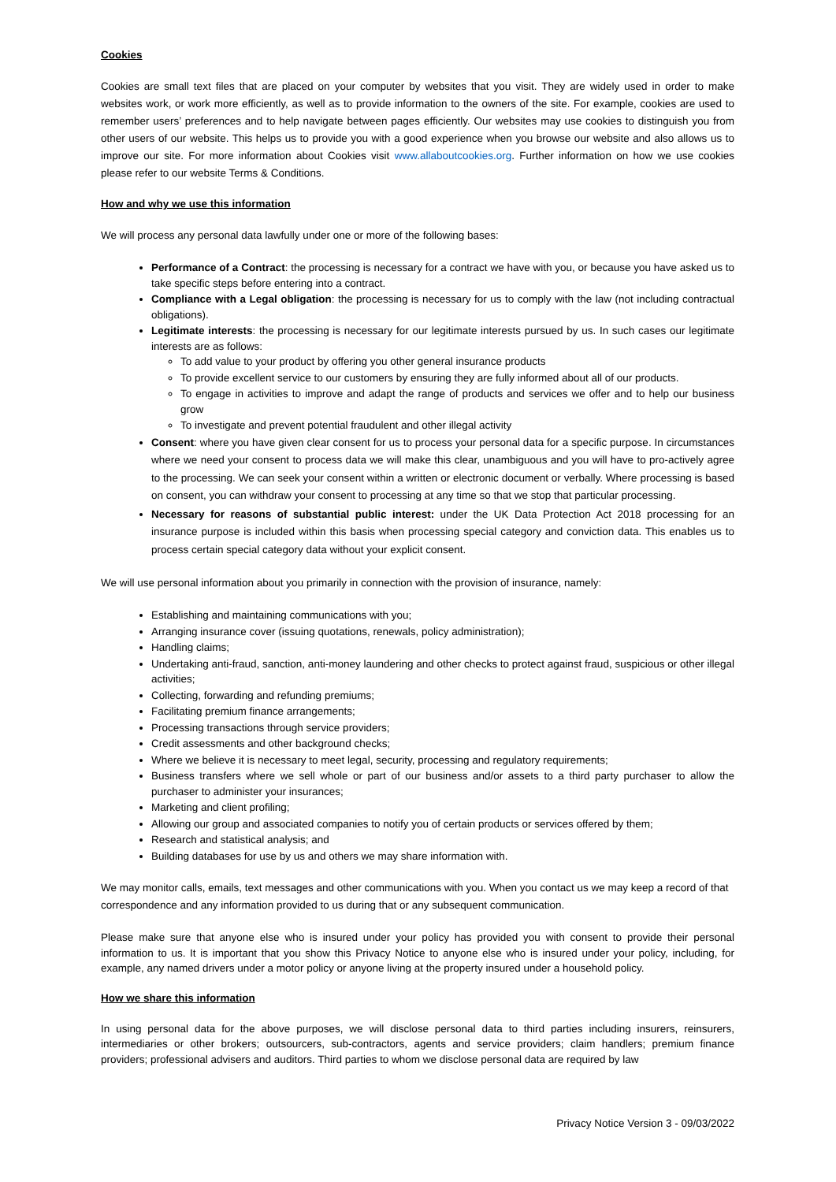Cookies
Cookies are small text files that are placed on your computer by websites that you visit. They are widely used in order to make websites work, or work more efficiently, as well as to provide information to the owners of the site. For example, cookies are used to remember users’ preferences and to help navigate between pages efficiently. Our websites may use cookies to distinguish you from other users of our website. This helps us to provide you with a good experience when you browse our website and also allows us to improve our site. For more information about Cookies visit www.allaboutcookies.org. Further information on how we use cookies please refer to our website Terms & Conditions.
How and why we use this information
We will process any personal data lawfully under one or more of the following bases:
Performance of a Contract: the processing is necessary for a contract we have with you, or because you have asked us to take specific steps before entering into a contract.
Compliance with a Legal obligation: the processing is necessary for us to comply with the law (not including contractual obligations).
Legitimate interests: the processing is necessary for our legitimate interests pursued by us. In such cases our legitimate interests are as follows:
To add value to your product by offering you other general insurance products
To provide excellent service to our customers by ensuring they are fully informed about all of our products.
To engage in activities to improve and adapt the range of products and services we offer and to help our business grow
To investigate and prevent potential fraudulent and other illegal activity
Consent: where you have given clear consent for us to process your personal data for a specific purpose. In circumstances where we need your consent to process data we will make this clear, unambiguous and you will have to pro-actively agree to the processing. We can seek your consent within a written or electronic document or verbally. Where processing is based on consent, you can withdraw your consent to processing at any time so that we stop that particular processing.
Necessary for reasons of substantial public interest: under the UK Data Protection Act 2018 processing for an insurance purpose is included within this basis when processing special category and conviction data. This enables us to process certain special category data without your explicit consent.
We will use personal information about you primarily in connection with the provision of insurance, namely:
Establishing and maintaining communications with you;
Arranging insurance cover (issuing quotations, renewals, policy administration);
Handling claims;
Undertaking anti-fraud, sanction, anti-money laundering and other checks to protect against fraud, suspicious or other illegal activities;
Collecting, forwarding and refunding premiums;
Facilitating premium finance arrangements;
Processing transactions through service providers;
Credit assessments and other background checks;
Where we believe it is necessary to meet legal, security, processing and regulatory requirements;
Business transfers where we sell whole or part of our business and/or assets to a third party purchaser to allow the purchaser to administer your insurances;
Marketing and client profiling;
Allowing our group and associated companies to notify you of certain products or services offered by them;
Research and statistical analysis; and
Building databases for use by us and others we may share information with.
We may monitor calls, emails, text messages and other communications with you. When you contact us we may keep a record of that correspondence and any information provided to us during that or any subsequent communication.
Please make sure that anyone else who is insured under your policy has provided you with consent to provide their personal information to us. It is important that you show this Privacy Notice to anyone else who is insured under your policy, including, for example, any named drivers under a motor policy or anyone living at the property insured under a household policy.
How we share this information
In using personal data for the above purposes, we will disclose personal data to third parties including insurers, reinsurers, intermediaries or other brokers; outsourcers, sub-contractors, agents and service providers; claim handlers; premium finance providers; professional advisers and auditors. Third parties to whom we disclose personal data are required by law
Privacy Notice Version 3 - 09/03/2022